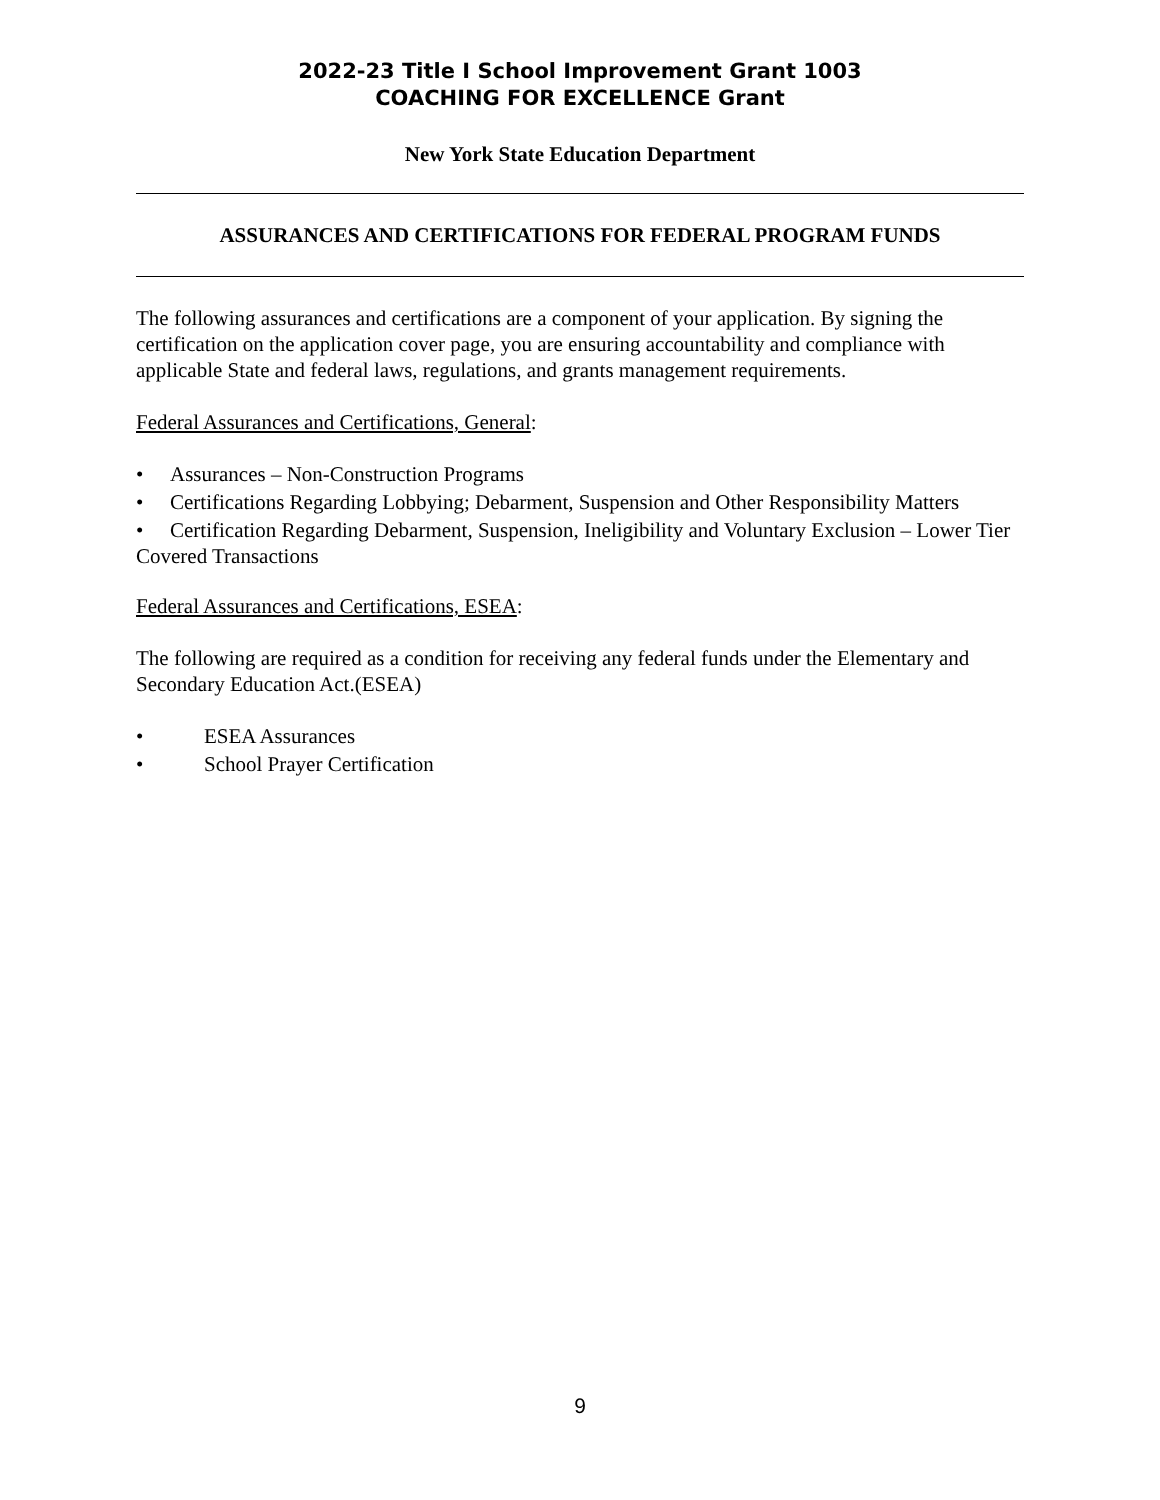2022-23 Title I School Improvement Grant 1003
COACHING FOR EXCELLENCE Grant
New York State Education Department
ASSURANCES AND CERTIFICATIONS FOR FEDERAL PROGRAM FUNDS
The following assurances and certifications are a component of your application. By signing the certification on the application cover page, you are ensuring accountability and compliance with applicable State and federal laws, regulations, and grants management requirements.
Federal Assurances and Certifications, General:
• Assurances – Non-Construction Programs
• Certifications Regarding Lobbying; Debarment, Suspension and Other Responsibility Matters
• Certification Regarding Debarment, Suspension, Ineligibility and Voluntary Exclusion – Lower Tier Covered Transactions
Federal Assurances and Certifications, ESEA:
The following are required as a condition for receiving any federal funds under the Elementary and Secondary Education Act.(ESEA)
• ESEA Assurances
• School Prayer Certification
9